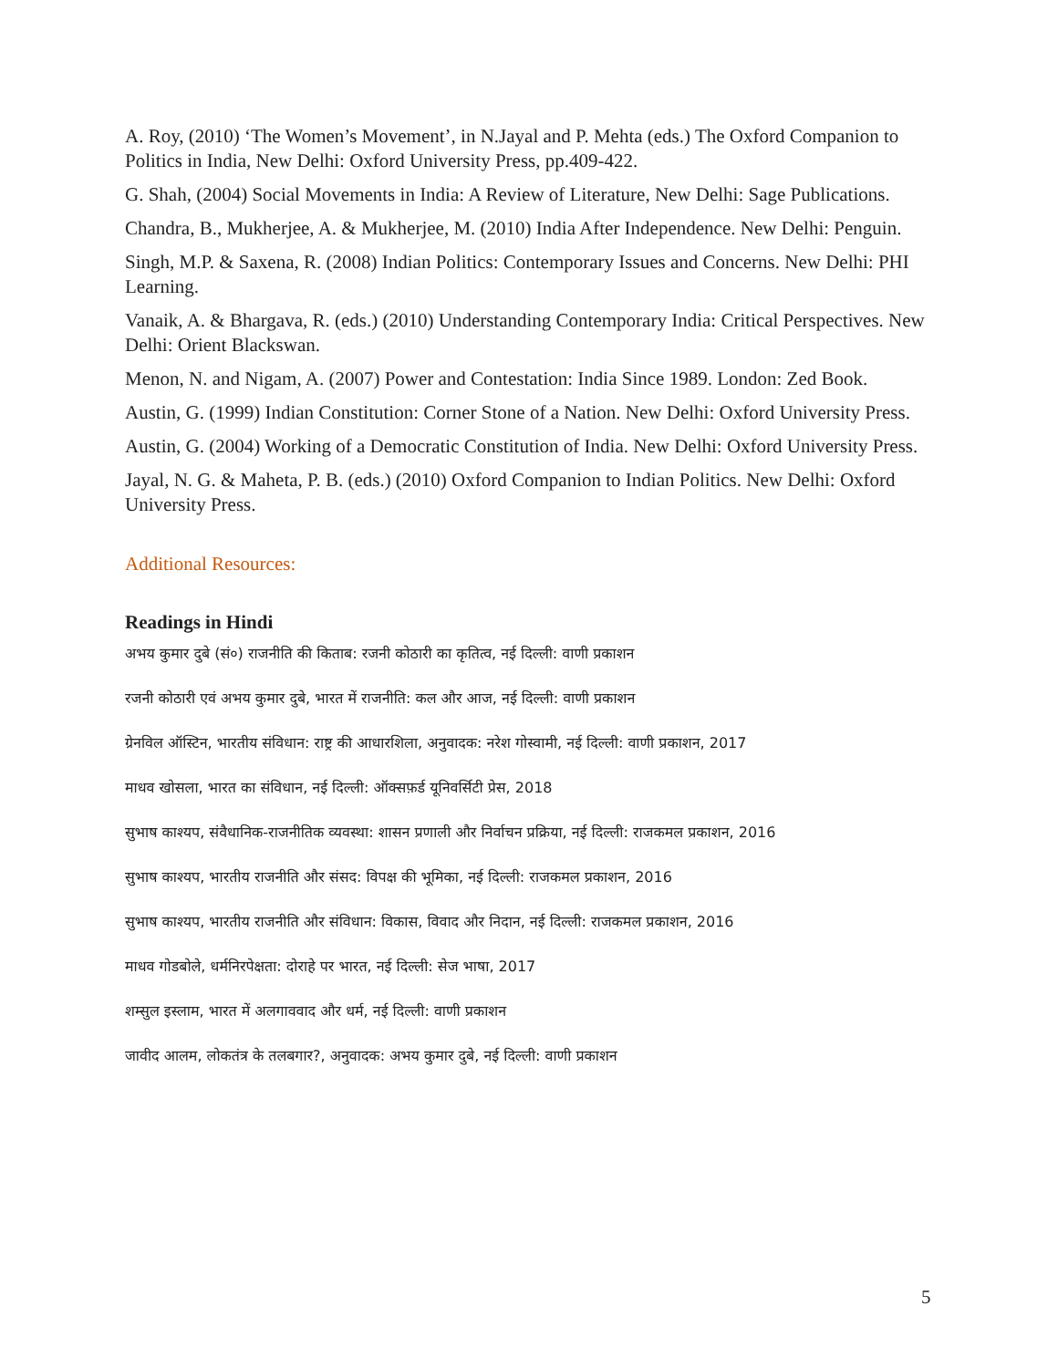A. Roy, (2010) ‘The Women’s Movement’, in N.Jayal and P. Mehta (eds.) The Oxford Companion to Politics in India, New Delhi: Oxford University Press, pp.409-422.
G. Shah, (2004) Social Movements in India: A Review of Literature, New Delhi: Sage Publications.
Chandra, B., Mukherjee, A. & Mukherjee, M. (2010) India After Independence. New Delhi: Penguin.
Singh, M.P. & Saxena, R. (2008) Indian Politics: Contemporary Issues and Concerns. New Delhi: PHI Learning.
Vanaik, A. & Bhargava, R. (eds.) (2010) Understanding Contemporary India: Critical Perspectives. New Delhi: Orient Blackswan.
Menon, N. and Nigam, A. (2007) Power and Contestation: India Since 1989. London: Zed Book.
Austin, G. (1999) Indian Constitution: Corner Stone of a Nation. New Delhi: Oxford University Press.
Austin, G. (2004) Working of a Democratic Constitution of India. New Delhi: Oxford University Press.
Jayal, N. G. & Maheta, P. B. (eds.) (2010) Oxford Companion to Indian Politics. New Delhi: Oxford University Press.
Additional Resources:
Readings in Hindi
अभय कुमार दुबे (सं०) राजनीति की किताब: रजनी कोठारी का कृतित्व, नई दिल्ली: वाणी प्रकाशन
रजनी कोठारी एवं अभय कुमार दुबे, भारत में राजनीति: कल और आज, नई दिल्ली: वाणी प्रकाशन
ग्रेनविल ऑस्टिन, भारतीय संविधान: राष्ट्र की आधारशिला, अनुवादक: नरेश गोस्वामी, नई दिल्ली: वाणी प्रकाशन, 2017
माधव खोसला, भारत का संविधान, नई दिल्ली: ऑक्सफ़र्ड यूनिवर्सिटी प्रेस, 2018
सुभाष काश्यप, संवैधानिक-राजनीतिक व्यवस्था: शासन प्रणाली और निर्वाचन प्रक्रिया, नई दिल्ली: राजकमल प्रकाशन, 2016
सुभाष काश्यप, भारतीय राजनीति और संसद: विपक्ष की भूमिका, नई दिल्ली: राजकमल प्रकाशन, 2016
सुभाष काश्यप, भारतीय राजनीति और संविधान: विकास, विवाद और निदान, नई दिल्ली: राजकमल प्रकाशन, 2016
माधव गोडबोले, धर्मनिरपेक्षता: दोराहे पर भारत, नई दिल्ली: सेज भाषा, 2017
शम्सुल इस्लाम, भारत में अलगाववाद और धर्म, नई दिल्ली: वाणी प्रकाशन
जावीद आलम, लोकतंत्र के तलबगार?, अनुवादक: अभय कुमार दुबे, नई दिल्ली: वाणी प्रकाशन
5